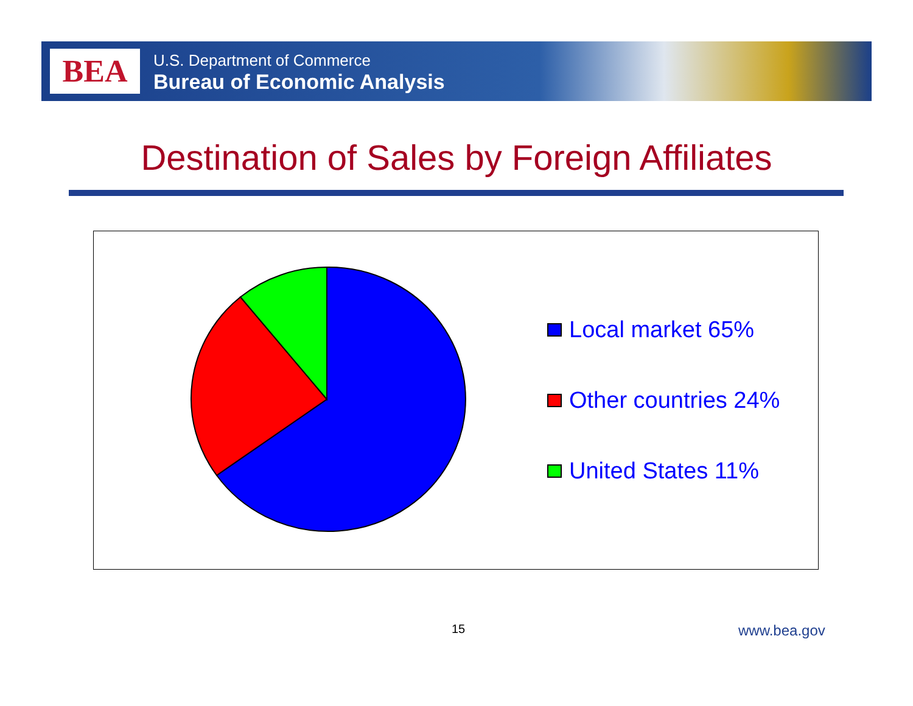BEA
U.S. Department of Commerce
Bureau of Economic Analysis
Destination of Sales by Foreign Affiliates
Local market 65%
Other countries 24%
United States 11%
15 www.bea.gov